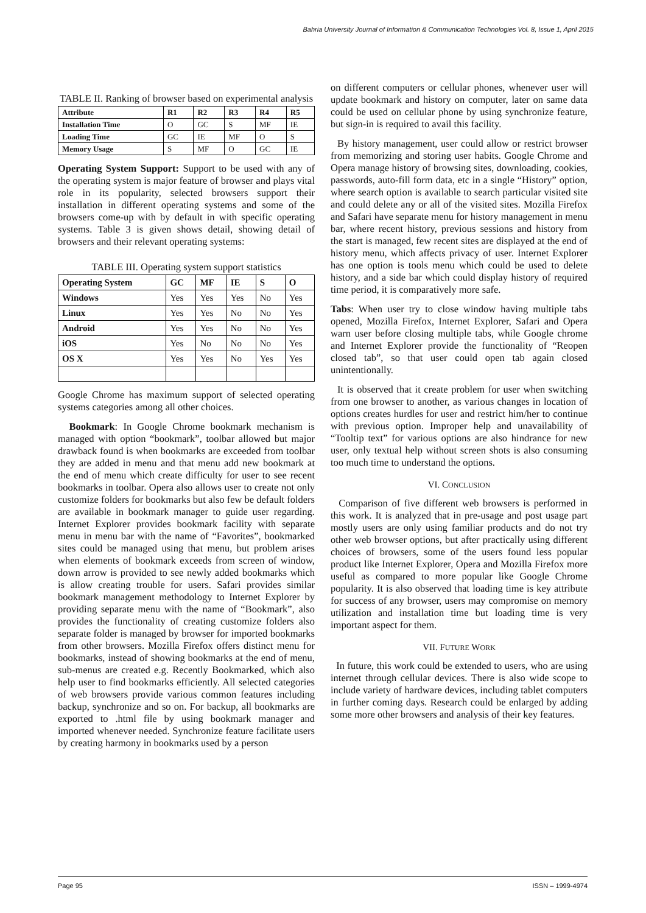Bahria University Journal of Information & Communication Technologies Vol. 8, Issue 1, April 2015
TABLE II. Ranking of browser based on experimental analysis
| Attribute | R1 | R2 | R3 | R4 | R5 |
| --- | --- | --- | --- | --- | --- |
| Installation Time | O | GC | S | MF | IE |
| Loading Time | GC | IE | MF | O | S |
| Memory Usage | S | MF | O | GC | IE |
Operating System Support: Support to be used with any of the operating system is major feature of browser and plays vital role in its popularity, selected browsers support their installation in different operating systems and some of the browsers come-up with by default in with specific operating systems. Table 3 is given shows detail, showing detail of browsers and their relevant operating systems:
TABLE III. Operating system support statistics
| Operating System | GC | MF | IE | S | O |
| --- | --- | --- | --- | --- | --- |
| Windows | Yes | Yes | Yes | No | Yes |
| Linux | Yes | Yes | No | No | Yes |
| Android | Yes | Yes | No | No | Yes |
| iOS | Yes | No | No | No | Yes |
| OS X | Yes | Yes | No | Yes | Yes |
Google Chrome has maximum support of selected operating systems categories among all other choices.
Bookmark: In Google Chrome bookmark mechanism is managed with option “bookmark”, toolbar allowed but major drawback found is when bookmarks are exceeded from toolbar they are added in menu and that menu add new bookmark at the end of menu which create difficulty for user to see recent bookmarks in toolbar. Opera also allows user to create not only customize folders for bookmarks but also few be default folders are available in bookmark manager to guide user regarding. Internet Explorer provides bookmark facility with separate menu in menu bar with the name of “Favorites”, bookmarked sites could be managed using that menu, but problem arises when elements of bookmark exceeds from screen of window, down arrow is provided to see newly added bookmarks which is allow creating trouble for users. Safari provides similar bookmark management methodology to Internet Explorer by providing separate menu with the name of “Bookmark”, also provides the functionality of creating customize folders also separate folder is managed by browser for imported bookmarks from other browsers. Mozilla Firefox offers distinct menu for bookmarks, instead of showing bookmarks at the end of menu, sub-menus are created e.g. Recently Bookmarked, which also help user to find bookmarks efficiently. All selected categories of web browsers provide various common features including backup, synchronize and so on. For backup, all bookmarks are exported to .html file by using bookmark manager and imported whenever needed. Synchronize feature facilitate users by creating harmony in bookmarks used by a person
on different computers or cellular phones, whenever user will update bookmark and history on computer, later on same data could be used on cellular phone by using synchronize feature, but sign-in is required to avail this facility.
By history management, user could allow or restrict browser from memorizing and storing user habits. Google Chrome and Opera manage history of browsing sites, downloading, cookies, passwords, auto-fill form data, etc in a single “History” option, where search option is available to search particular visited site and could delete any or all of the visited sites. Mozilla Firefox and Safari have separate menu for history management in menu bar, where recent history, previous sessions and history from the start is managed, few recent sites are displayed at the end of history menu, which affects privacy of user. Internet Explorer has one option is tools menu which could be used to delete history, and a side bar which could display history of required time period, it is comparatively more safe.
Tabs: When user try to close window having multiple tabs opened, Mozilla Firefox, Internet Explorer, Safari and Opera warn user before closing multiple tabs, while Google chrome and Internet Explorer provide the functionality of “Reopen closed tab”, so that user could open tab again closed unintentionally.
It is observed that it create problem for user when switching from one browser to another, as various changes in location of options creates hurdles for user and restrict him/her to continue with previous option. Improper help and unavailability of “Tooltip text” for various options are also hindrance for new user, only textual help without screen shots is also consuming too much time to understand the options.
VI. CONCLUSION
Comparison of five different web browsers is performed in this work. It is analyzed that in pre-usage and post usage part mostly users are only using familiar products and do not try other web browser options, but after practically using different choices of browsers, some of the users found less popular product like Internet Explorer, Opera and Mozilla Firefox more useful as compared to more popular like Google Chrome popularity. It is also observed that loading time is key attribute for success of any browser, users may compromise on memory utilization and installation time but loading time is very important aspect for them.
VII. FUTURE WORK
In future, this work could be extended to users, who are using internet through cellular devices. There is also wide scope to include variety of hardware devices, including tablet computers in further coming days. Research could be enlarged by adding some more other browsers and analysis of their key features.
Page 95 ISSN – 1999-4974